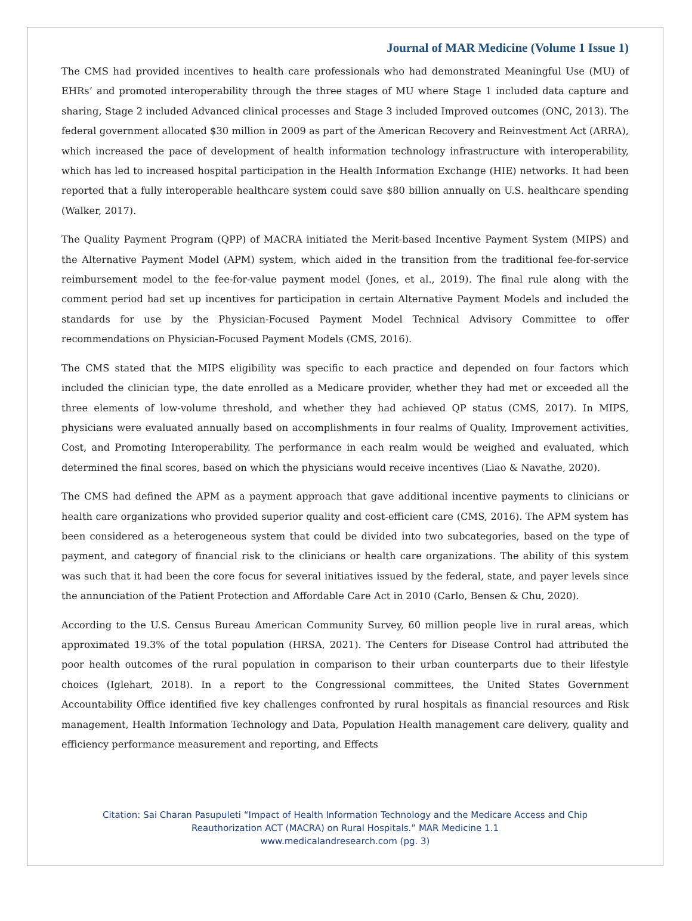Journal of MAR Medicine (Volume 1 Issue 1)
The CMS had provided incentives to health care professionals who had demonstrated Meaningful Use (MU) of EHRs’ and promoted interoperability through the three stages of MU where Stage 1 included data capture and sharing, Stage 2 included Advanced clinical processes and Stage 3 included Improved outcomes (ONC, 2013). The federal government allocated $30 million in 2009 as part of the American Recovery and Reinvestment Act (ARRA), which increased the pace of development of health information technology infrastructure with interoperability, which has led to increased hospital participation in the Health Information Exchange (HIE) networks. It had been reported that a fully interoperable healthcare system could save $80 billion annually on U.S. healthcare spending (Walker, 2017).
The Quality Payment Program (QPP) of MACRA initiated the Merit-based Incentive Payment System (MIPS) and the Alternative Payment Model (APM) system, which aided in the transition from the traditional fee-for-service reimbursement model to the fee-for-value payment model (Jones, et al., 2019). The final rule along with the comment period had set up incentives for participation in certain Alternative Payment Models and included the standards for use by the Physician-Focused Payment Model Technical Advisory Committee to offer recommendations on Physician-Focused Payment Models (CMS, 2016).
The CMS stated that the MIPS eligibility was specific to each practice and depended on four factors which included the clinician type, the date enrolled as a Medicare provider, whether they had met or exceeded all the three elements of low-volume threshold, and whether they had achieved QP status (CMS, 2017). In MIPS, physicians were evaluated annually based on accomplishments in four realms of Quality, Improvement activities, Cost, and Promoting Interoperability. The performance in each realm would be weighed and evaluated, which determined the final scores, based on which the physicians would receive incentives (Liao & Navathe, 2020).
The CMS had defined the APM as a payment approach that gave additional incentive payments to clinicians or health care organizations who provided superior quality and cost-efficient care (CMS, 2016). The APM system has been considered as a heterogeneous system that could be divided into two subcategories, based on the type of payment, and category of financial risk to the clinicians or health care organizations. The ability of this system was such that it had been the core focus for several initiatives issued by the federal, state, and payer levels since the annunciation of the Patient Protection and Affordable Care Act in 2010 (Carlo, Bensen & Chu, 2020).
According to the U.S. Census Bureau American Community Survey, 60 million people live in rural areas, which approximated 19.3% of the total population (HRSA, 2021). The Centers for Disease Control had attributed the poor health outcomes of the rural population in comparison to their urban counterparts due to their lifestyle choices (Iglehart, 2018). In a report to the Congressional committees, the United States Government Accountability Office identified five key challenges confronted by rural hospitals as financial resources and Risk management, Health Information Technology and Data, Population Health management care delivery, quality and efficiency performance measurement and reporting, and Effects
Citation: Sai Charan Pasupuleti “Impact of Health Information Technology and the Medicare Access and Chip
Reauthorization ACT (MACRA) on Rural Hospitals.” MAR Medicine 1.1
www.medicalandresearch.com (pg. 3)